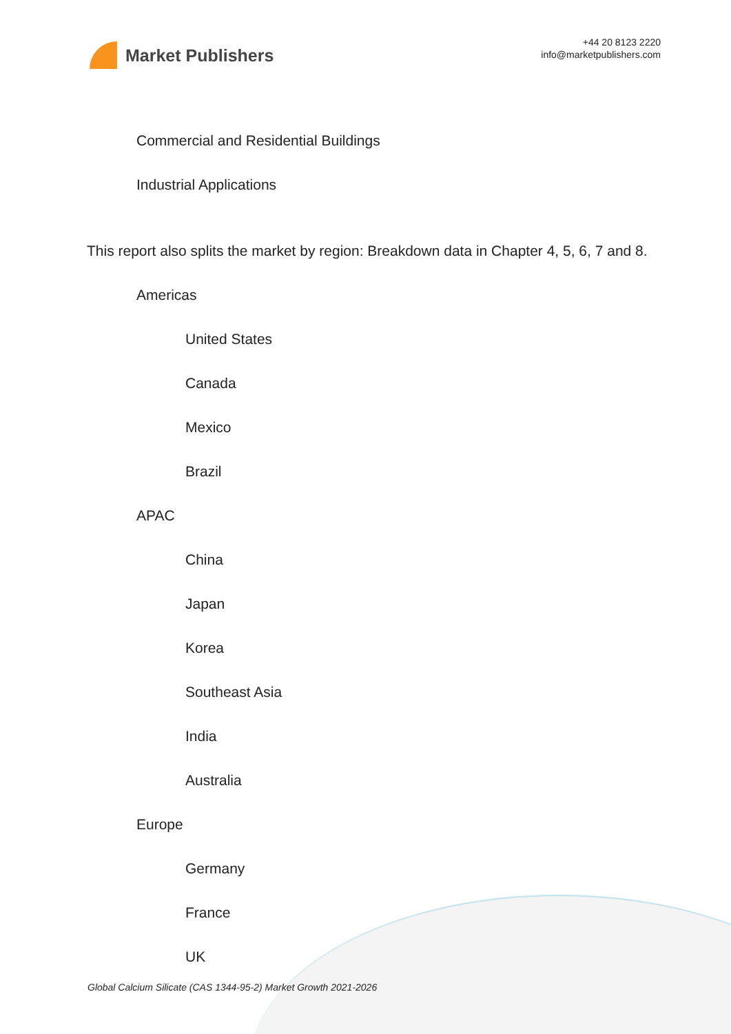Market Publishers
+44 20 8123 2220
info@marketpublishers.com
Commercial and Residential Buildings
Industrial Applications
This report also splits the market by region: Breakdown data in Chapter 4, 5, 6, 7 and 8.
Americas
United States
Canada
Mexico
Brazil
APAC
China
Japan
Korea
Southeast Asia
India
Australia
Europe
Germany
France
UK
Global Calcium Silicate (CAS 1344-95-2) Market Growth 2021-2026